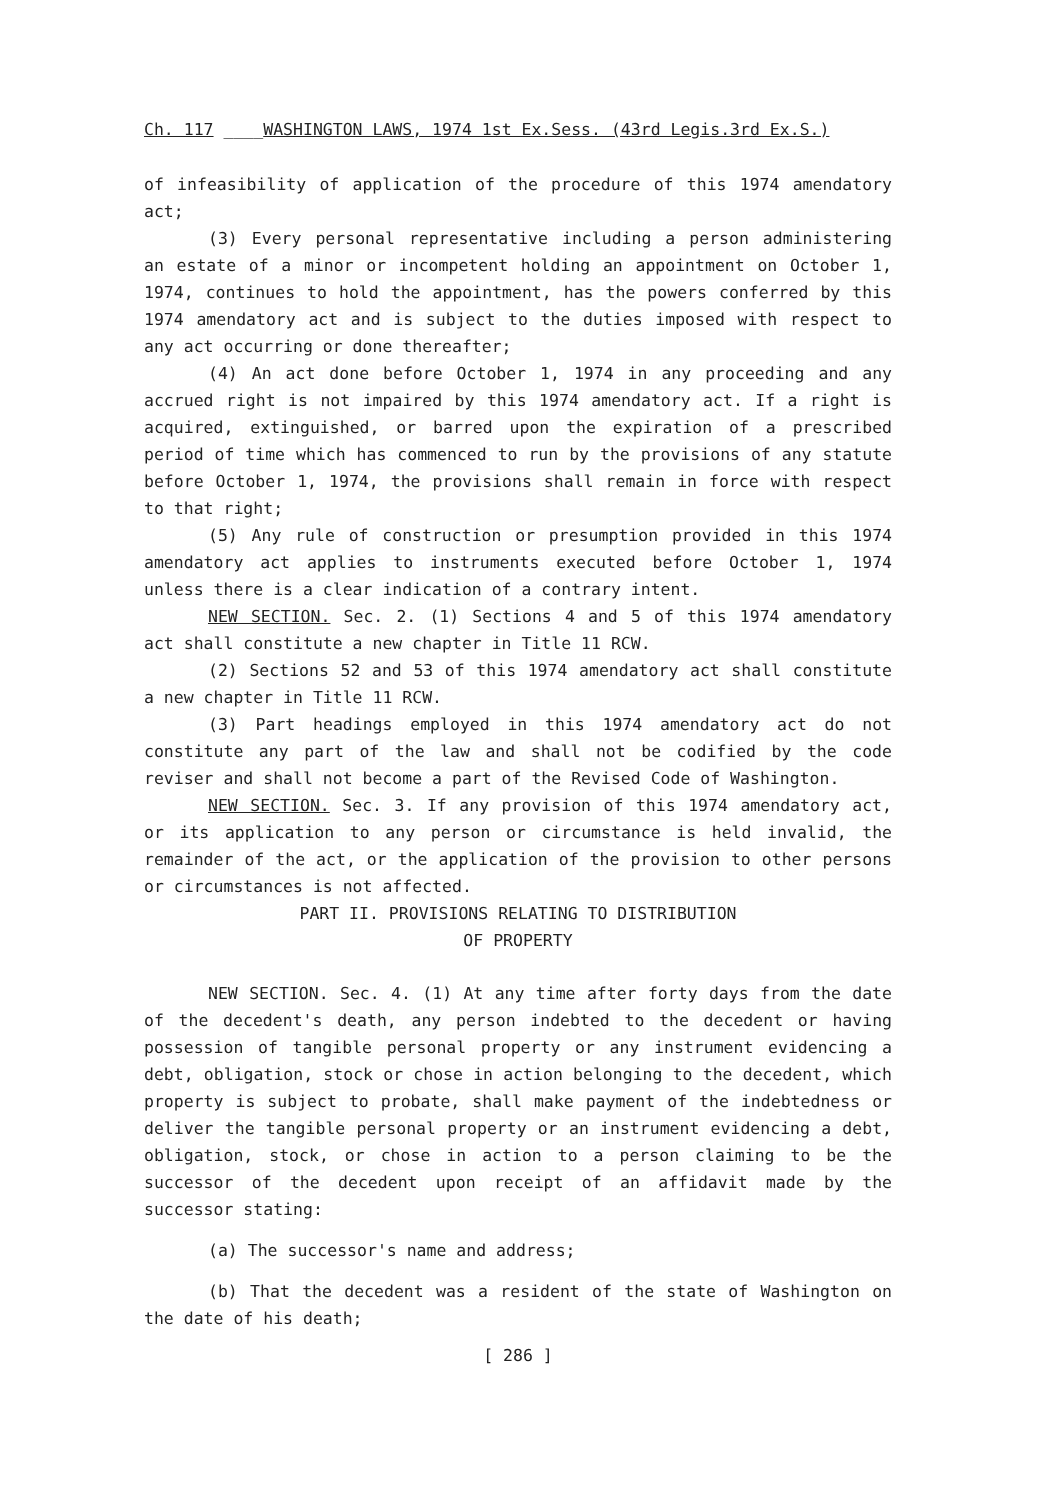Ch. 117 ____WASHINGTON LAWS, 1974 1st Ex.Sess. (43rd Legis.3rd Ex.S.)
of infeasibility of application of the procedure of this 1974 amendatory act;
(3) Every personal representative including a person administering an estate of a minor or incompetent holding an appointment on October 1, 1974, continues to hold the appointment, has the powers conferred by this 1974 amendatory act and is subject to the duties imposed with respect to any act occurring or done thereafter;
(4) An act done before October 1, 1974 in any proceeding and any accrued right is not impaired by this 1974 amendatory act. If a right is acquired, extinguished, or barred upon the expiration of a prescribed period of time which has commenced to run by the provisions of any statute before October 1, 1974, the provisions shall remain in force with respect to that right;
(5) Any rule of construction or presumption provided in this 1974 amendatory act applies to instruments executed before October 1, 1974 unless there is a clear indication of a contrary intent.
NEW SECTION. Sec. 2. (1) Sections 4 and 5 of this 1974 amendatory act shall constitute a new chapter in Title 11 RCW.
(2) Sections 52 and 53 of this 1974 amendatory act shall constitute a new chapter in Title 11 RCW.
(3) Part headings employed in this 1974 amendatory act do not constitute any part of the law and shall not be codified by the code reviser and shall not become a part of the Revised Code of Washington.
NEW SECTION. Sec. 3. If any provision of this 1974 amendatory act, or its application to any person or circumstance is held invalid, the remainder of the act, or the application of the provision to other persons or circumstances is not affected.
PART II. PROVISIONS RELATING TO DISTRIBUTION
OF PROPERTY
NEW SECTION. Sec. 4. (1) At any time after forty days from the date of the decedent's death, any person indebted to the decedent or having possession of tangible personal property or any instrument evidencing a debt, obligation, stock or chose in action belonging to the decedent, which property is subject to probate, shall make payment of the indebtedness or deliver the tangible personal property or an instrument evidencing a debt, obligation, stock, or chose in action to a person claiming to be the successor of the decedent upon receipt of an affidavit made by the successor stating:
(a) The successor's name and address;
(b) That the decedent was a resident of the state of Washington on the date of his death;
[ 286 ]